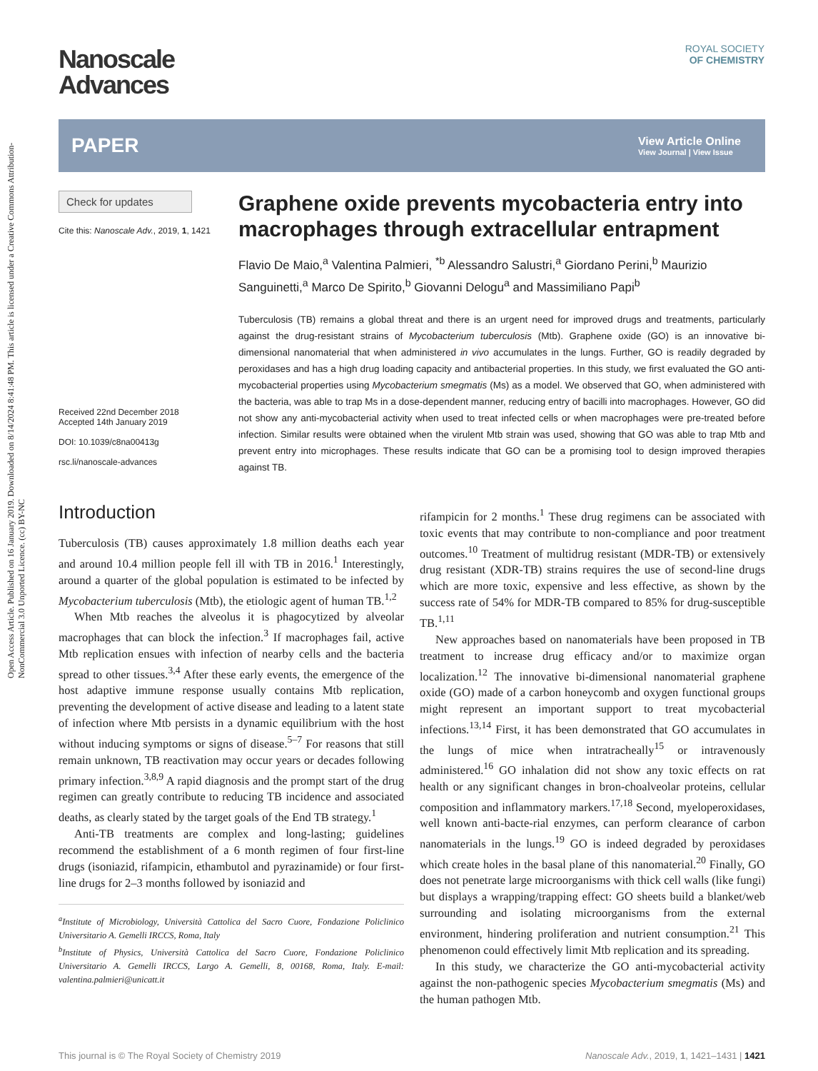Open Access Article. Published on 16 January 2019. Downloaded on 8/14/2024 8:41:48 PM. This article is licensed under a Creative Commons Attribution-NonCommercial 3.0 Unported Licence. (cc) BY-NC
ROYAL SOCIETY
OF CHEMISTRY
Nanoscale
Advances
PAPER
View Article Online
View Journal | View Issue
Check for updates
Cite this: Nanoscale Adv., 2019, 1, 1421
Received 22nd December 2018
Accepted 14th January 2019
DOI: 10.1039/c8na00413g
rsc.li/nanoscale-advances
Graphene oxide prevents mycobacteria entry into macrophages through extracellular entrapment
Flavio De Maio,<sup>a</sup> Valentina Palmieri, <sup>*b</sup> Alessandro Salustri,<sup>a</sup> Giordano Perini,<sup>b</sup> Maurizio Sanguinetti,<sup>a</sup> Marco De Spirito,<sup>b</sup> Giovanni Delogu<sup>a</sup> and Massimiliano Papi<sup>b</sup>
Tuberculosis (TB) remains a global threat and there is an urgent need for improved drugs and treatments, particularly against the drug-resistant strains of Mycobacterium tuberculosis (Mtb). Graphene oxide (GO) is an innovative bi-dimensional nanomaterial that when administered in vivo accumulates in the lungs. Further, GO is readily degraded by peroxidases and has a high drug loading capacity and antibacterial properties. In this study, we first evaluated the GO anti-mycobacterial properties using Mycobacterium smegmatis (Ms) as a model. We observed that GO, when administered with the bacteria, was able to trap Ms in a dose-dependent manner, reducing entry of bacilli into macrophages. However, GO did not show any anti-mycobacterial activity when used to treat infected cells or when macrophages were pre-treated before infection. Similar results were obtained when the virulent Mtb strain was used, showing that GO was able to trap Mtb and prevent entry into microphages. These results indicate that GO can be a promising tool to design improved therapies against TB.
Introduction
Tuberculosis (TB) causes approximately 1.8 million deaths each year and around 10.4 million people fell ill with TB in 2016.<sup>1</sup> Interestingly, around a quarter of the global population is estimated to be infected by Mycobacterium tuberculosis (Mtb), the etiologic agent of human TB.<sup>1,2</sup>
When Mtb reaches the alveolus it is phagocytized by alveolar macrophages that can block the infection.<sup>3</sup> If macrophages fail, active Mtb replication ensues with infection of nearby cells and the bacteria spread to other tissues.<sup>3,4</sup> After these early events, the emergence of the host adaptive immune response usually contains Mtb replication, preventing the development of active disease and leading to a latent state of infection where Mtb persists in a dynamic equilibrium with the host without inducing symptoms or signs of disease.<sup>5–7</sup> For reasons that still remain unknown, TB reactivation may occur years or decades following primary infection.<sup>3,8,9</sup> A rapid diagnosis and the prompt start of the drug regimen can greatly contribute to reducing TB incidence and associated deaths, as clearly stated by the target goals of the End TB strategy.<sup>1</sup>
Anti-TB treatments are complex and long-lasting; guidelines recommend the establishment of a 6 month regimen of four first-line drugs (isoniazid, rifampicin, ethambutol and pyrazinamide) or four first-line drugs for 2–3 months followed by isoniazid and
<sup>a</sup> Institute of Microbiology, Università Cattolica del Sacro Cuore, Fondazione Policlinico Universitario A. Gemelli IRCCS, Roma, Italy
<sup>b</sup> Institute of Physics, Università Cattolica del Sacro Cuore, Fondazione Policlinico Universitario A. Gemelli IRCCS, Largo A. Gemelli, 8, 00168, Roma, Italy. E-mail: valentina.palmieri@unicatt.it
rifampicin for 2 months.<sup>1</sup> These drug regimens can be associated with toxic events that may contribute to non-compliance and poor treatment outcomes.<sup>10</sup> Treatment of multidrug resistant (MDR-TB) or extensively drug resistant (XDR-TB) strains requires the use of second-line drugs which are more toxic, expensive and less effective, as shown by the success rate of 54% for MDR-TB compared to 85% for drug-susceptible TB.<sup>1,11</sup>
New approaches based on nanomaterials have been proposed in TB treatment to increase drug efficacy and/or to maximize organ localization.<sup>12</sup> The innovative bi-dimensional nanomaterial graphene oxide (GO) made of a carbon honeycomb and oxygen functional groups might represent an important support to treat mycobacterial infections.<sup>13,14</sup> First, it has been demonstrated that GO accumulates in the lungs of mice when intratracheally<sup>15</sup> or intravenously administered.<sup>16</sup> GO inhalation did not show any toxic effects on rat health or any significant changes in bron-choalveolar proteins, cellular composition and inflammatory markers.<sup>17,18</sup> Second, myeloperoxidases, well known anti-bacte-rial enzymes, can perform clearance of carbon nanomaterials in the lungs.<sup>19</sup> GO is indeed degraded by peroxidases which create holes in the basal plane of this nanomaterial.<sup>20</sup> Finally, GO does not penetrate large microorganisms with thick cell walls (like fungi) but displays a wrapping/trapping effect: GO sheets build a blanket/web surrounding and isolating microorganisms from the external environment, hindering proliferation and nutrient consumption.<sup>21</sup> This phenomenon could effectively limit Mtb replication and its spreading.
In this study, we characterize the GO anti-mycobacterial activity against the non-pathogenic species Mycobacterium smegmatis (Ms) and the human pathogen Mtb.
This journal is © The Royal Society of Chemistry 2019 Nanoscale Adv., 2019, 1, 1421–1431 | 1421